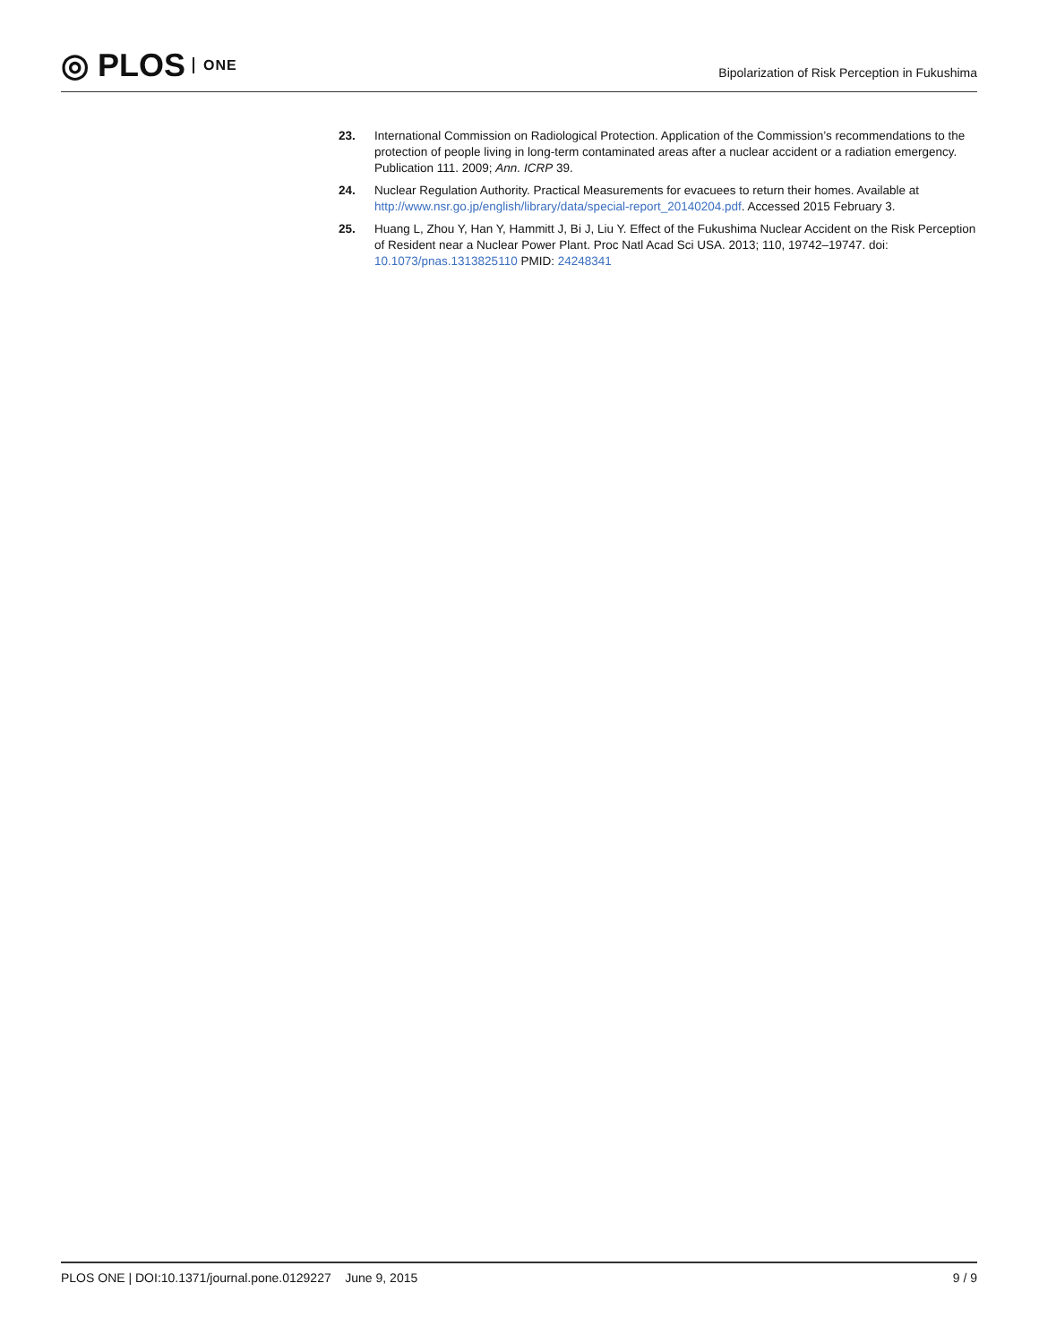◎ PLOS ONE
Bipolarization of Risk Perception in Fukushima
23. International Commission on Radiological Protection. Application of the Commission’s recommendations to the protection of people living in long-term contaminated areas after a nuclear accident or a radiation emergency. Publication 111. 2009; Ann. ICRP 39.
24. Nuclear Regulation Authority. Practical Measurements for evacuees to return their homes. Available at http://www.nsr.go.jp/english/library/data/special-report_20140204.pdf. Accessed 2015 February 3.
25. Huang L, Zhou Y, Han Y, Hammitt J, Bi J, Liu Y. Effect of the Fukushima Nuclear Accident on the Risk Perception of Resident near a Nuclear Power Plant. Proc Natl Acad Sci USA. 2013; 110, 19742–19747. doi: 10.1073/pnas.1313825110 PMID: 24248341
PLOS ONE | DOI:10.1371/journal.pone.0129227 June 9, 2015
9 / 9